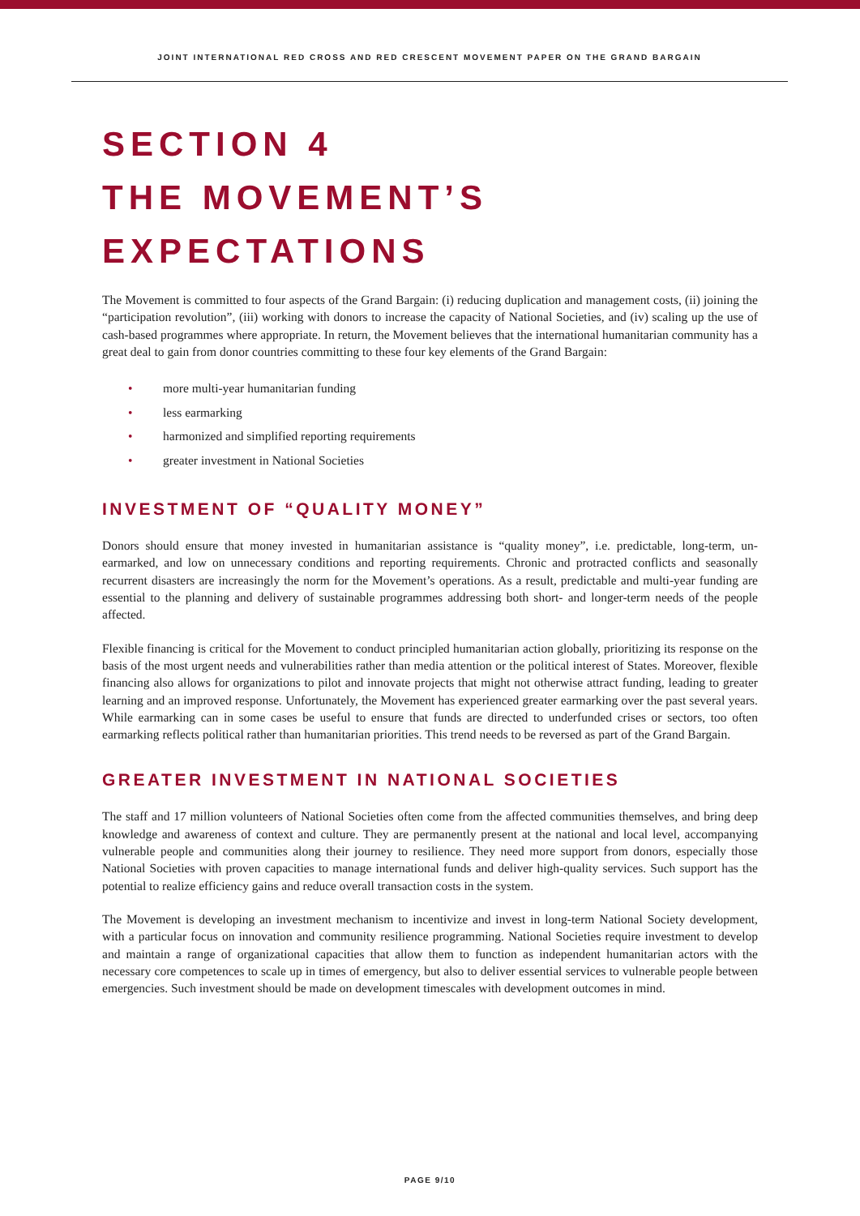JOINT INTERNATIONAL RED CROSS AND RED CRESCENT MOVEMENT PAPER ON THE GRAND BARGAIN
SECTION 4
THE MOVEMENT’S EXPECTATIONS
The Movement is committed to four aspects of the Grand Bargain: (i) reducing duplication and management costs, (ii) joining the “participation revolution”, (iii) working with donors to increase the capacity of National Societies, and (iv) scaling up the use of cash-based programmes where appropriate. In return, the Movement believes that the international humanitarian community has a great deal to gain from donor countries committing to these four key elements of the Grand Bargain:
• more multi-year humanitarian funding
• less earmarking
• harmonized and simplified reporting requirements
• greater investment in National Societies
INVESTMENT OF “QUALITY MONEY”
Donors should ensure that money invested in humanitarian assistance is “quality money”, i.e. predictable, long-term, un-earmarked, and low on unnecessary conditions and reporting requirements. Chronic and protracted conflicts and seasonally recurrent disasters are increasingly the norm for the Movement’s operations. As a result, predictable and multi-year funding are essential to the planning and delivery of sustainable programmes addressing both short- and longer-term needs of the people affected.
Flexible financing is critical for the Movement to conduct principled humanitarian action globally, prioritizing its response on the basis of the most urgent needs and vulnerabilities rather than media attention or the political interest of States. Moreover, flexible financing also allows for organizations to pilot and innovate projects that might not otherwise attract funding, leading to greater learning and an improved response. Unfortunately, the Movement has experienced greater earmarking over the past several years. While earmarking can in some cases be useful to ensure that funds are directed to underfunded crises or sectors, too often earmarking reflects political rather than humanitarian priorities. This trend needs to be reversed as part of the Grand Bargain.
GREATER INVESTMENT IN NATIONAL SOCIETIES
The staff and 17 million volunteers of National Societies often come from the affected communities themselves, and bring deep knowledge and awareness of context and culture. They are permanently present at the national and local level, accompanying vulnerable people and communities along their journey to resilience. They need more support from donors, especially those National Societies with proven capacities to manage international funds and deliver high-quality services. Such support has the potential to realize efficiency gains and reduce overall transaction costs in the system.
The Movement is developing an investment mechanism to incentivize and invest in long-term National Society development, with a particular focus on innovation and community resilience programming. National Societies require investment to develop and maintain a range of organizational capacities that allow them to function as independent humanitarian actors with the necessary core competences to scale up in times of emergency, but also to deliver essential services to vulnerable people between emergencies. Such investment should be made on development timescales with development outcomes in mind.
PAGE 9/10